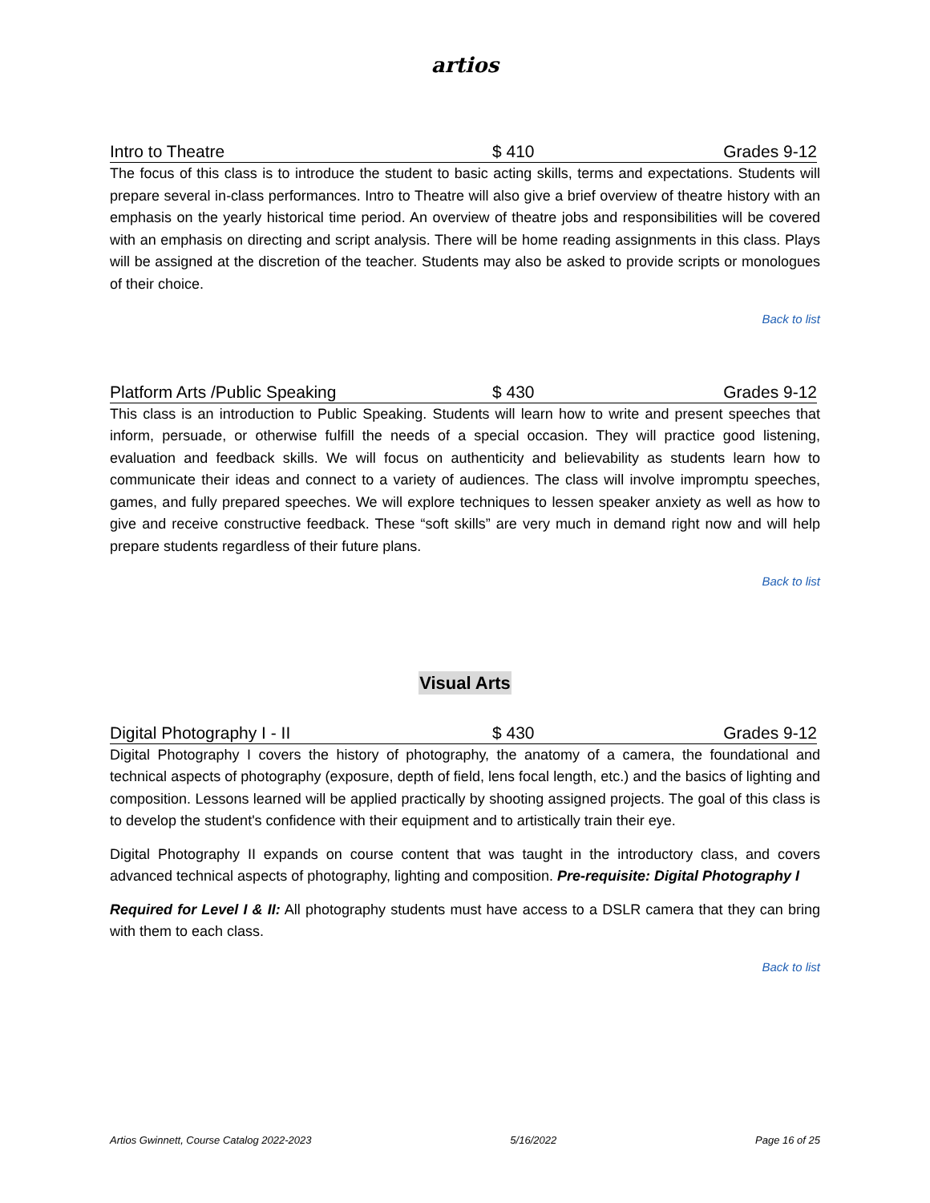artios
Intro to Theatre $ 410 Grades 9-12
The focus of this class is to introduce the student to basic acting skills, terms and expectations. Students will prepare several in-class performances. Intro to Theatre will also give a brief overview of theatre history with an emphasis on the yearly historical time period. An overview of theatre jobs and responsibilities will be covered with an emphasis on directing and script analysis. There will be home reading assignments in this class. Plays will be assigned at the discretion of the teacher. Students may also be asked to provide scripts or monologues of their choice.
Back to list
Platform Arts /Public Speaking $ 430 Grades 9-12
This class is an introduction to Public Speaking. Students will learn how to write and present speeches that inform, persuade, or otherwise fulfill the needs of a special occasion. They will practice good listening, evaluation and feedback skills. We will focus on authenticity and believability as students learn how to communicate their ideas and connect to a variety of audiences. The class will involve impromptu speeches, games, and fully prepared speeches. We will explore techniques to lessen speaker anxiety as well as how to give and receive constructive feedback. These “soft skills” are very much in demand right now and will help prepare students regardless of their future plans.
Back to list
Visual Arts
Digital Photography I - II $ 430 Grades 9-12
Digital Photography I covers the history of photography, the anatomy of a camera, the foundational and technical aspects of photography (exposure, depth of field, lens focal length, etc.) and the basics of lighting and composition. Lessons learned will be applied practically by shooting assigned projects. The goal of this class is to develop the student's confidence with their equipment and to artistically train their eye.
Digital Photography II expands on course content that was taught in the introductory class, and covers advanced technical aspects of photography, lighting and composition. Pre-requisite: Digital Photography I
Required for Level I & II: All photography students must have access to a DSLR camera that they can bring with them to each class.
Back to list
Artios Gwinnett, Course Catalog 2022-2023 5/16/2022 Page 16 of 25